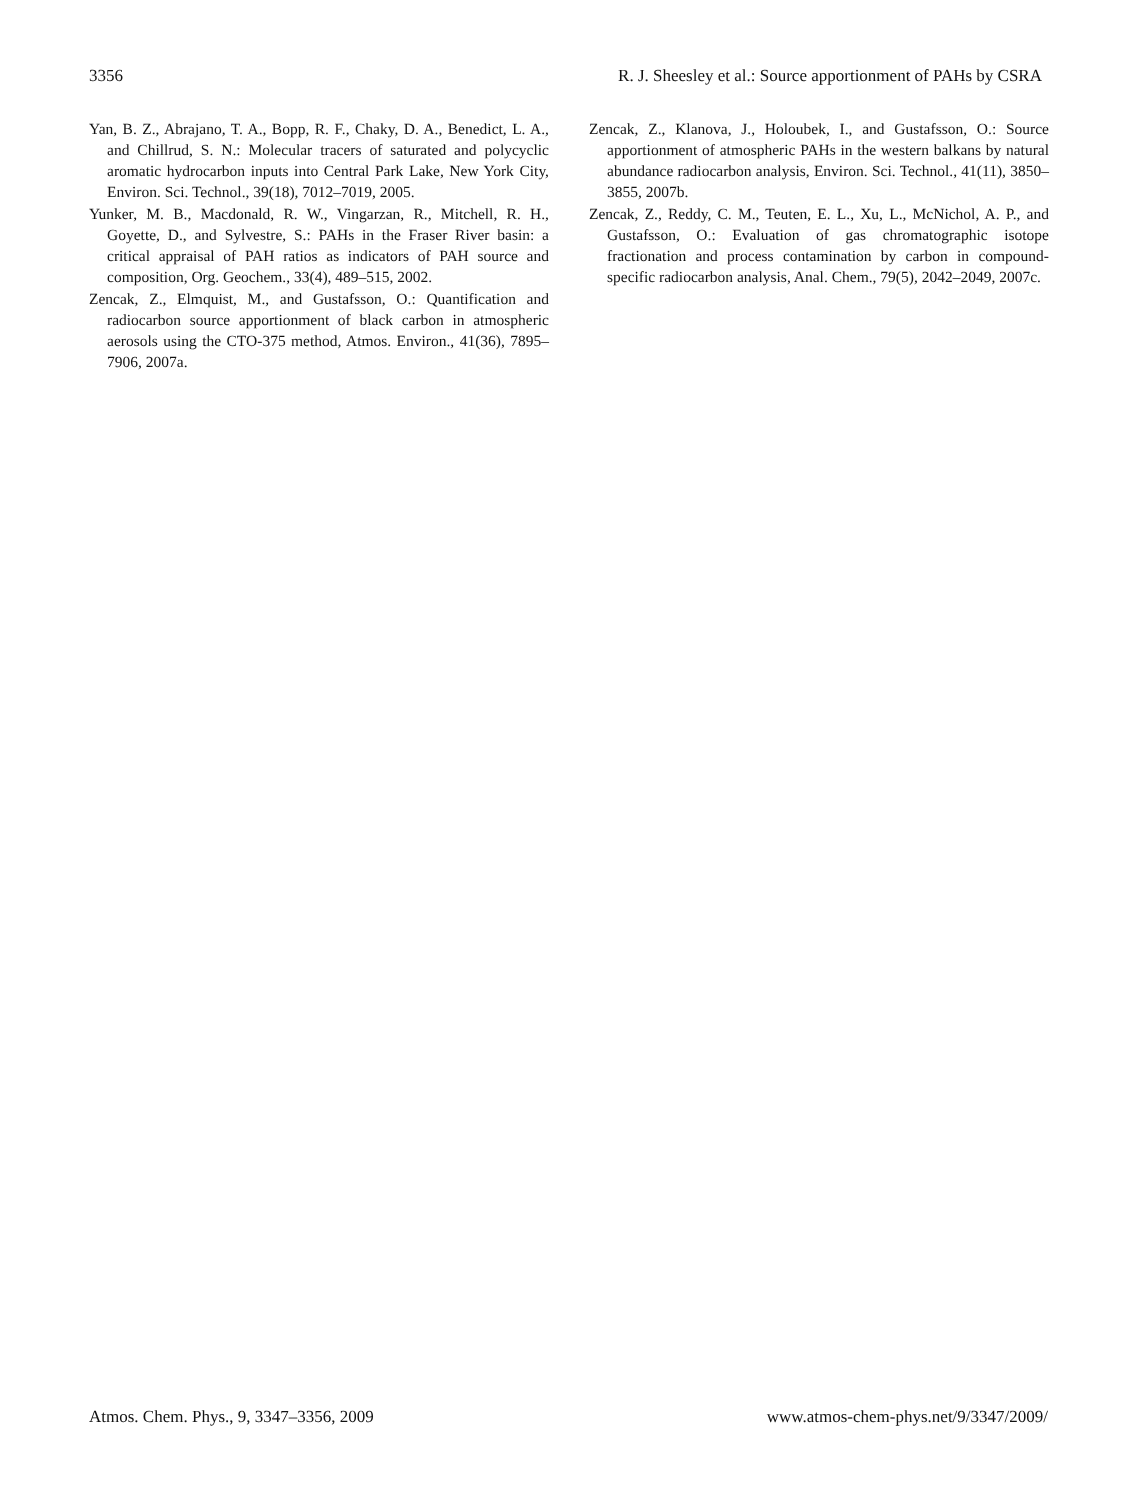3356 R. J. Sheesley et al.: Source apportionment of PAHs by CSRA
Yan, B. Z., Abrajano, T. A., Bopp, R. F., Chaky, D. A., Benedict, L. A., and Chillrud, S. N.: Molecular tracers of saturated and polycyclic aromatic hydrocarbon inputs into Central Park Lake, New York City, Environ. Sci. Technol., 39(18), 7012–7019, 2005.
Yunker, M. B., Macdonald, R. W., Vingarzan, R., Mitchell, R. H., Goyette, D., and Sylvestre, S.: PAHs in the Fraser River basin: a critical appraisal of PAH ratios as indicators of PAH source and composition, Org. Geochem., 33(4), 489–515, 2002.
Zencak, Z., Elmquist, M., and Gustafsson, O.: Quantification and radiocarbon source apportionment of black carbon in atmospheric aerosols using the CTO-375 method, Atmos. Environ., 41(36), 7895–7906, 2007a.
Zencak, Z., Klanova, J., Holoubek, I., and Gustafsson, O.: Source apportionment of atmospheric PAHs in the western balkans by natural abundance radiocarbon analysis, Environ. Sci. Technol., 41(11), 3850–3855, 2007b.
Zencak, Z., Reddy, C. M., Teuten, E. L., Xu, L., McNichol, A. P., and Gustafsson, O.: Evaluation of gas chromatographic isotope fractionation and process contamination by carbon in compound-specific radiocarbon analysis, Anal. Chem., 79(5), 2042–2049, 2007c.
Atmos. Chem. Phys., 9, 3347–3356, 2009 www.atmos-chem-phys.net/9/3347/2009/